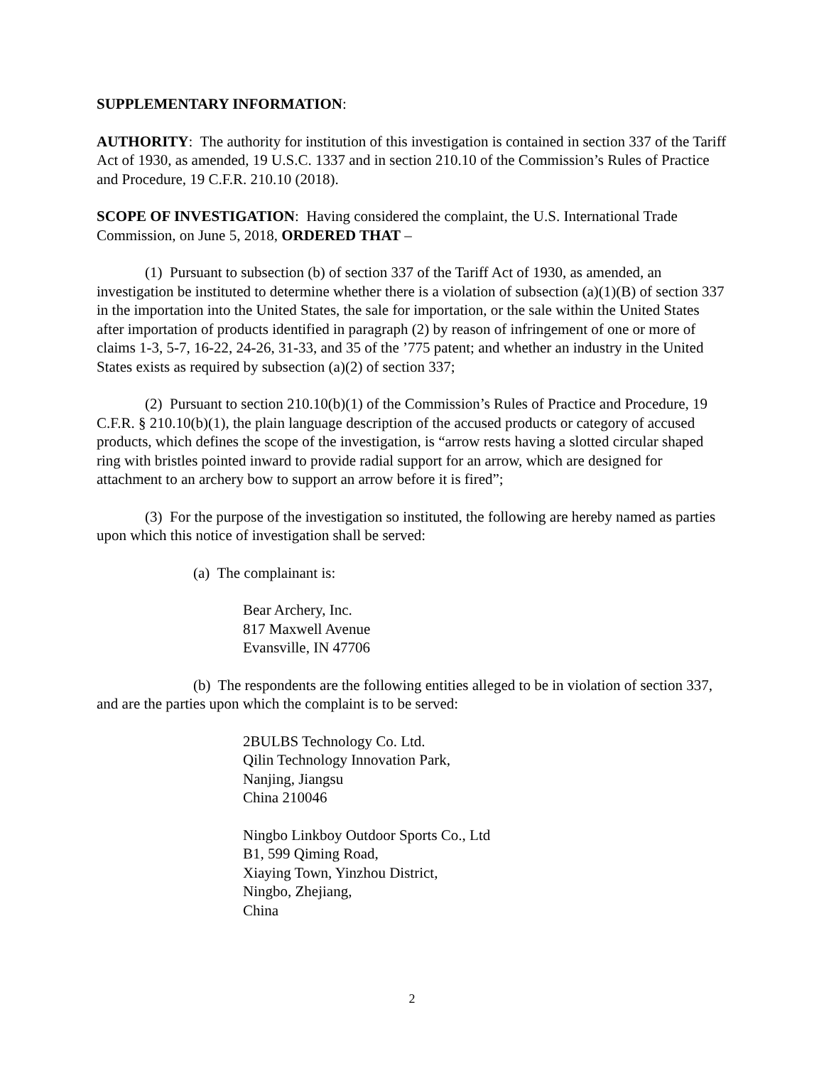SUPPLEMENTARY INFORMATION:
AUTHORITY: The authority for institution of this investigation is contained in section 337 of the Tariff Act of 1930, as amended, 19 U.S.C. 1337 and in section 210.10 of the Commission’s Rules of Practice and Procedure, 19 C.F.R. 210.10 (2018).
SCOPE OF INVESTIGATION: Having considered the complaint, the U.S. International Trade Commission, on June 5, 2018, ORDERED THAT –
(1) Pursuant to subsection (b) of section 337 of the Tariff Act of 1930, as amended, an investigation be instituted to determine whether there is a violation of subsection (a)(1)(B) of section 337 in the importation into the United States, the sale for importation, or the sale within the United States after importation of products identified in paragraph (2) by reason of infringement of one or more of claims 1-3, 5-7, 16-22, 24-26, 31-33, and 35 of the ’775 patent; and whether an industry in the United States exists as required by subsection (a)(2) of section 337;
(2) Pursuant to section 210.10(b)(1) of the Commission’s Rules of Practice and Procedure, 19 C.F.R. § 210.10(b)(1), the plain language description of the accused products or category of accused products, which defines the scope of the investigation, is “arrow rests having a slotted circular shaped ring with bristles pointed inward to provide radial support for an arrow, which are designed for attachment to an archery bow to support an arrow before it is fired”;
(3) For the purpose of the investigation so instituted, the following are hereby named as parties upon which this notice of investigation shall be served:
(a) The complainant is:
Bear Archery, Inc.
817 Maxwell Avenue
Evansville, IN 47706
(b) The respondents are the following entities alleged to be in violation of section 337, and are the parties upon which the complaint is to be served:
2BULBS Technology Co. Ltd.
Qilin Technology Innovation Park,
Nanjing, Jiangsu
China 210046
Ningbo Linkboy Outdoor Sports Co., Ltd
B1, 599 Qiming Road,
Xiaying Town, Yinzhou District,
Ningbo, Zhejiang,
China
2